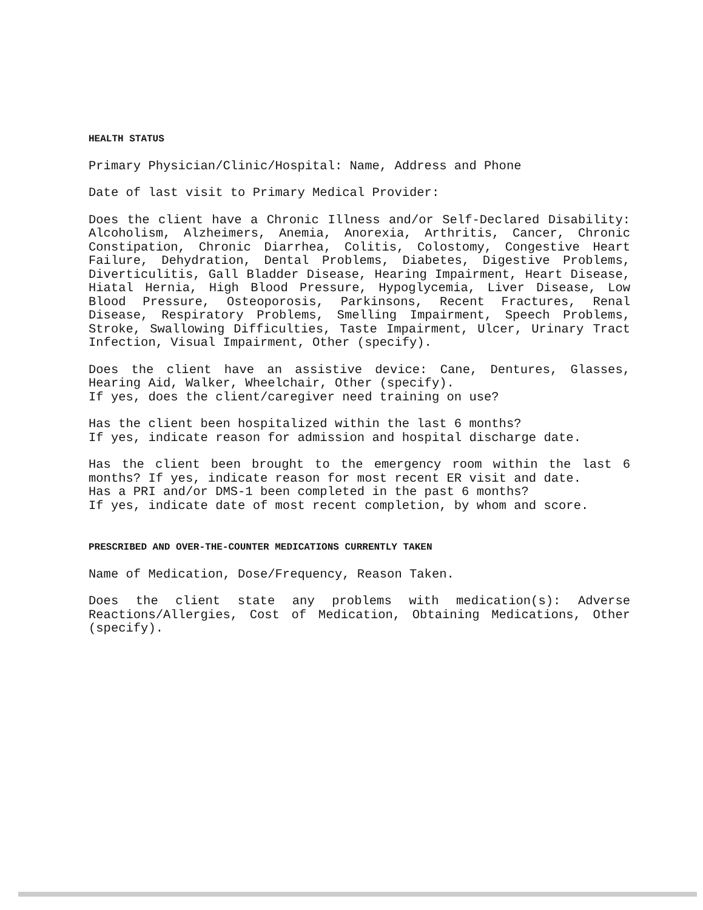HEALTH STATUS
Primary Physician/Clinic/Hospital: Name, Address and Phone
Date of last visit to Primary Medical Provider:
Does the client have a Chronic Illness and/or Self-Declared Disability: Alcoholism, Alzheimers, Anemia, Anorexia, Arthritis, Cancer, Chronic Constipation, Chronic Diarrhea, Colitis, Colostomy, Congestive Heart Failure, Dehydration, Dental Problems, Diabetes, Digestive Problems, Diverticulitis, Gall Bladder Disease, Hearing Impairment, Heart Disease, Hiatal Hernia, High Blood Pressure, Hypoglycemia, Liver Disease, Low Blood Pressure, Osteoporosis, Parkinsons, Recent Fractures, Renal Disease, Respiratory Problems, Smelling Impairment, Speech Problems, Stroke, Swallowing Difficulties, Taste Impairment, Ulcer, Urinary Tract Infection, Visual Impairment, Other (specify).
Does the client have an assistive device: Cane, Dentures, Glasses, Hearing Aid, Walker, Wheelchair, Other (specify).
If yes, does the client/caregiver need training on use?
Has the client been hospitalized within the last 6 months?
If yes, indicate reason for admission and hospital discharge date.
Has the client been brought to the emergency room within the last 6 months? If yes, indicate reason for most recent ER visit and date.
Has a PRI and/or DMS-1 been completed in the past 6 months?
If yes, indicate date of most recent completion, by whom and score.
PRESCRIBED AND OVER-THE-COUNTER MEDICATIONS CURRENTLY TAKEN
Name of Medication, Dose/Frequency, Reason Taken.
Does the client state any problems with medication(s): Adverse Reactions/Allergies, Cost of Medication, Obtaining Medications, Other (specify).